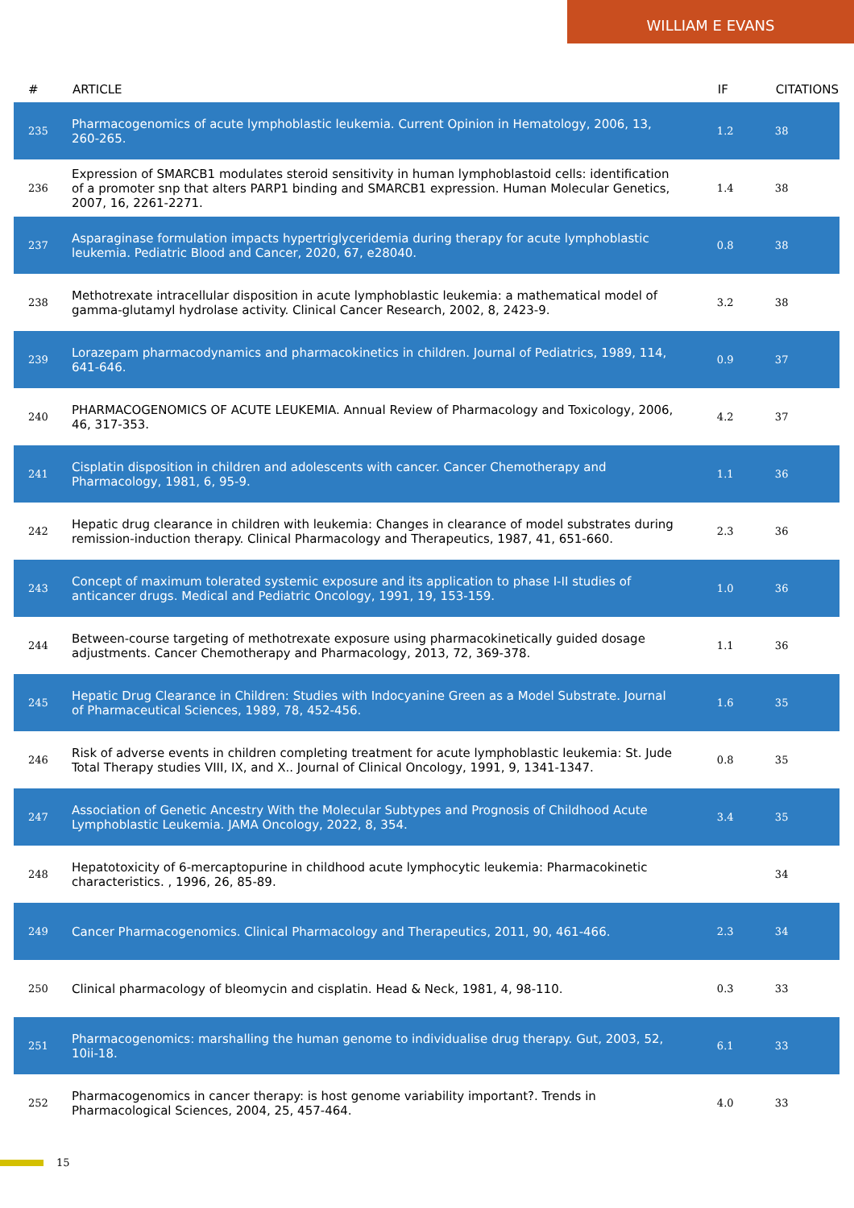WILLIAM E EVANS
| # | ARTICLE | IF | CITATIONS |
| --- | --- | --- | --- |
| 235 | Pharmacogenomics of acute lymphoblastic leukemia. Current Opinion in Hematology, 2006, 13, 260-265. | 1.2 | 38 |
| 236 | Expression of SMARCB1 modulates steroid sensitivity in human lymphoblastoid cells: identification of a promoter snp that alters PARP1 binding and SMARCB1 expression. Human Molecular Genetics, 2007, 16, 2261-2271. | 1.4 | 38 |
| 237 | Asparaginase formulation impacts hypertriglyceridemia during therapy for acute lymphoblastic leukemia. Pediatric Blood and Cancer, 2020, 67, e28040. | 0.8 | 38 |
| 238 | Methotrexate intracellular disposition in acute lymphoblastic leukemia: a mathematical model of gamma-glutamyl hydrolase activity. Clinical Cancer Research, 2002, 8, 2423-9. | 3.2 | 38 |
| 239 | Lorazepam pharmacodynamics and pharmacokinetics in children. Journal of Pediatrics, 1989, 114, 641-646. | 0.9 | 37 |
| 240 | PHARMACOGENOMICS OF ACUTE LEUKEMIA. Annual Review of Pharmacology and Toxicology, 2006, 46, 317-353. | 4.2 | 37 |
| 241 | Cisplatin disposition in children and adolescents with cancer. Cancer Chemotherapy and Pharmacology, 1981, 6, 95-9. | 1.1 | 36 |
| 242 | Hepatic drug clearance in children with leukemia: Changes in clearance of model substrates during remission-induction therapy. Clinical Pharmacology and Therapeutics, 1987, 41, 651-660. | 2.3 | 36 |
| 243 | Concept of maximum tolerated systemic exposure and its application to phase I-II studies of anticancer drugs. Medical and Pediatric Oncology, 1991, 19, 153-159. | 1.0 | 36 |
| 244 | Between-course targeting of methotrexate exposure using pharmacokinetically guided dosage adjustments. Cancer Chemotherapy and Pharmacology, 2013, 72, 369-378. | 1.1 | 36 |
| 245 | Hepatic Drug Clearance in Children: Studies with Indocyanine Green as a Model Substrate. Journal of Pharmaceutical Sciences, 1989, 78, 452-456. | 1.6 | 35 |
| 246 | Risk of adverse events in children completing treatment for acute lymphoblastic leukemia: St. Jude Total Therapy studies VIII, IX, and X.. Journal of Clinical Oncology, 1991, 9, 1341-1347. | 0.8 | 35 |
| 247 | Association of Genetic Ancestry With the Molecular Subtypes and Prognosis of Childhood Acute Lymphoblastic Leukemia. JAMA Oncology, 2022, 8, 354. | 3.4 | 35 |
| 248 | Hepatotoxicity of 6-mercaptopurine in childhood acute lymphocytic leukemia: Pharmacokinetic characteristics. , 1996, 26, 85-89. | | 34 |
| 249 | Cancer Pharmacogenomics. Clinical Pharmacology and Therapeutics, 2011, 90, 461-466. | 2.3 | 34 |
| 250 | Clinical pharmacology of bleomycin and cisplatin. Head & Neck, 1981, 4, 98-110. | 0.3 | 33 |
| 251 | Pharmacogenomics: marshalling the human genome to individualise drug therapy. Gut, 2003, 52, 10ii-18. | 6.1 | 33 |
| 252 | Pharmacogenomics in cancer therapy: is host genome variability important?. Trends in Pharmacological Sciences, 2004, 25, 457-464. | 4.0 | 33 |
15